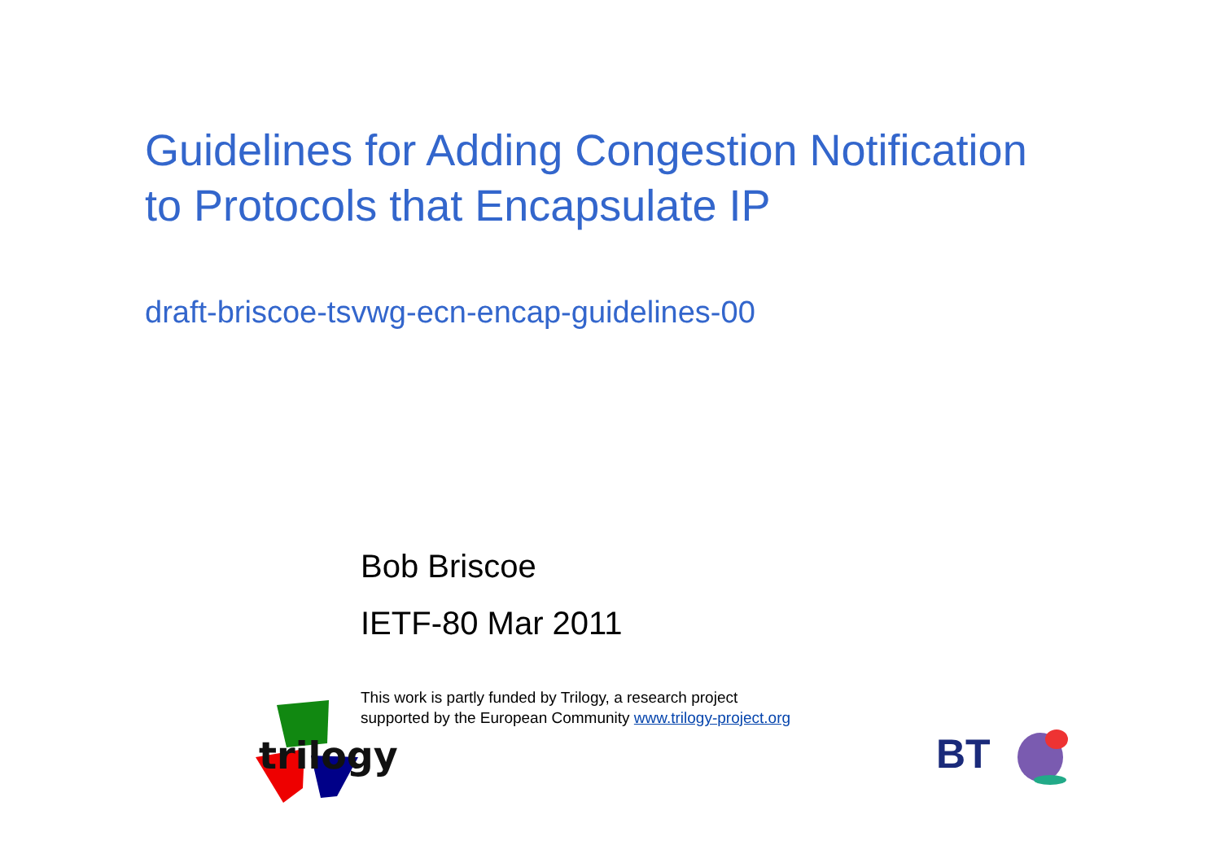Guidelines for Adding Congestion Notification
to Protocols that Encapsulate IP
draft-briscoe-tsvwg-ecn-encap-guidelines-00
Bob Briscoe
IETF-80 Mar 2011
This work is partly funded by Trilogy, a research project
supported by the European Community www.trilogy-project.org
trilogy
BT